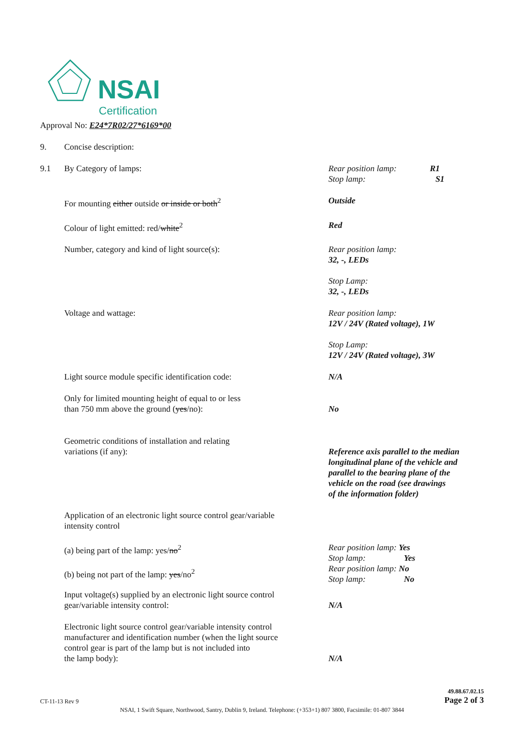NSAI
Certification
Approval No: E24*7R02/27*6169*00
9. Concise description:
9.1 By Category of lamps: Rear position lamp: R1
Stop lamp: S1
For mounting either outside or inside or both<sup>2</sup> Outside
Colour of light emitted: red/white<sup>2</sup> Red
Number, category and kind of light source(s): Rear position lamp:
32, -, LEDs
Stop Lamp:
32, -, LEDs
Voltage and wattage: Rear position lamp:
12V / 24V (Rated voltage), 1W
Stop Lamp:
12V / 24V (Rated voltage), 3W
Light source module specific identification code: N/A
Only for limited mounting height of equal to or less
than 750 mm above the ground (yes/no):
No
Geometric conditions of installation and relating
variations (if any):
Reference axis parallel to the median
longitudinal plane of the vehicle and
parallel to the bearing plane of the
vehicle on the road (see drawings
of the information folder)
Application of an electronic light source control gear/variable
intensity control
(a) being part of the lamp: yes/no<sup>2</sup>
(b) being not part of the lamp: yes/no<sup>2</sup>
Rear position lamp: Yes
Stop lamp: Yes
Rear position lamp: No
Stop lamp: No
Input voltage(s) supplied by an electronic light source control
gear/variable intensity control:
N/A
Electronic light source control gear/variable intensity control
manufacturer and identification number (when the light source
control gear is part of the lamp but is not included into
the lamp body):
N/A
CT-11-13 Rev 9 49.88.67.02.15
Page 2 of 3
NSAI, 1 Swift Square, Northwood, Santry, Dublin 9, Ireland. Telephone: (+353+1) 807 3800, Facsimile: 01-807 3844